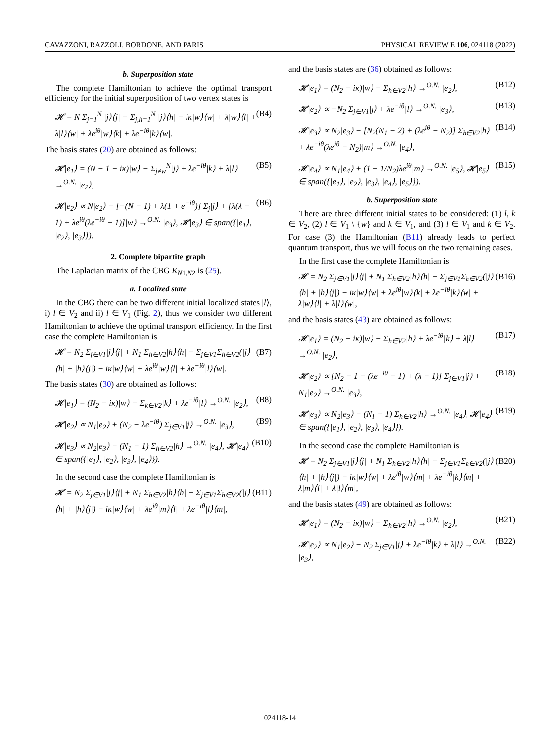CAVAZZONI, RAZZOLI, BORDONE, AND PARIS PHYSICAL REVIEW E 106, 024118 (2022)
b. Superposition state
The complete Hamiltonian to achieve the optimal transport efficiency for the initial superposition of two vertex states is
𝓗 = N Σ<sub>j=1</sub><sup>N</sup> |j⟩⟨j| − Σ<sub>j,h=1</sub><sup>N</sup> |j⟩⟨h| − iκ|w⟩⟨w| + λ|w⟩⟨l| + λ|l⟩⟨w| + λe<sup>iθ</sup>|w⟩⟨k| + λe<sup>−iθ</sup>|k⟩⟨w|. (B4)
The basis states (20) are obtained as follows:
𝓗|e<sub>1</sub>⟩ = (N − 1 − iκ)|w⟩ − Σ<sub>j≠w</sub><sup>N</sup>|j⟩ + λe<sup>−iθ</sup>|k⟩ + λ|l⟩ →<sup>O.N.</sup> |e<sub>2</sub>⟩, (B5)
𝓗|e<sub>2</sub>⟩ ∝ N|e<sub>2</sub>⟩ − [−(N − 1) + λ(1 + e<sup>−iθ</sup>)] Σ<sub>j</sub>|j⟩ + [λ(λ − 1) + λe<sup>iθ</sup>(λe<sup>−iθ</sup> − 1)]|w⟩ →<sup>O.N.</sup> |e<sub>3</sub>⟩, 𝓗|e<sub>3</sub>⟩ ∈ span({|e<sub>1</sub>⟩, |e<sub>2</sub>⟩, |e<sub>3</sub>⟩}). (B6)
2. Complete bipartite graph
The Laplacian matrix of the CBG K<sub>N1,N2</sub> is (25).
a. Localized state
In the CBG there can be two different initial localized states |l⟩, i) l ∈ V<sub>2</sub> and ii) l ∈ V<sub>1</sub> (Fig. 2), thus we consider two different Hamiltonian to achieve the optimal transport efficiency. In the first case the complete Hamiltonian is
𝓗 = N<sub>2</sub> Σ<sub>j∈V1</sub>|j⟩⟨j| + N<sub>1</sub> Σ<sub>h∈V2</sub>|h⟩⟨h| − Σ<sub>j∈V1</sub>Σ<sub>h∈V2</sub>(|j⟩⟨h| + |h⟩⟨j|) − iκ|w⟩⟨w| + λe<sup>iθ</sup>|w⟩⟨l| + λe<sup>−iθ</sup>|l⟩⟨w|. (B7)
The basis states (30) are obtained as follows:
𝓗|e<sub>1</sub>⟩ = (N<sub>2</sub> − iκ)|w⟩ − Σ<sub>k∈V2</sub>|k⟩ + λe<sup>−iθ</sup>|l⟩ →<sup>O.N.</sup> |e<sub>2</sub>⟩, (B8)
𝓗|e<sub>2</sub>⟩ ∝ N<sub>1</sub>|e<sub>2</sub>⟩ + (N<sub>2</sub> − λe<sup>−iθ</sup>) Σ<sub>j∈V1</sub>|j⟩ →<sup>O.N.</sup> |e<sub>3</sub>⟩, (B9)
𝓗|e<sub>3</sub>⟩ ∝ N<sub>2</sub>|e<sub>3</sub>⟩ − (N<sub>1</sub> − 1) Σ<sub>h∈V2</sub>|h⟩ →<sup>O.N.</sup> |e<sub>4</sub>⟩, 𝓗|e<sub>4</sub>⟩ ∈ span({|e<sub>1</sub>⟩, |e<sub>2</sub>⟩, |e<sub>3</sub>⟩, |e<sub>4</sub>⟩}). (B10)
In the second case the complete Hamiltonian is
𝓗 = N<sub>2</sub> Σ<sub>j∈V1</sub>|j⟩⟨j| + N<sub>1</sub> Σ<sub>h∈V2</sub>|h⟩⟨h| − Σ<sub>j∈V1</sub>Σ<sub>h∈V2</sub>(|j⟩⟨h| + |h⟩⟨j|) − iκ|w⟩⟨w| + λe<sup>iθ</sup>|m⟩⟨l| + λe<sup>−iθ</sup>|l⟩⟨m|, (B11)
and the basis states are (36) obtained as follows:
𝓗|e<sub>1</sub>⟩ = (N<sub>2</sub> − iκ)|w⟩ − Σ<sub>h∈V2</sub>|h⟩ →<sup>O.N.</sup> |e<sub>2</sub>⟩, (B12)
𝓗|e<sub>2</sub>⟩ ∝ −N<sub>2</sub> Σ<sub>j∈V1</sub>|j⟩ + λe<sup>−iθ</sup>|l⟩ →<sup>O.N.</sup> |e<sub>3</sub>⟩, (B13)
𝓗|e<sub>3</sub>⟩ ∝ N<sub>2</sub>|e<sub>3</sub>⟩ − [N<sub>2</sub>(N<sub>1</sub> − 2) + (λe<sup>iθ</sup> − N<sub>2</sub>)] Σ<sub>h∈V2</sub>|h⟩ + λe<sup>−iθ</sup>(λe<sup>iθ</sup> − N<sub>2</sub>)|m⟩ →<sup>O.N.</sup> |e<sub>4</sub>⟩, (B14)
𝓗|e<sub>4</sub>⟩ ∝ N<sub>1</sub>|e<sub>4</sub>⟩ + (1 − 1/N<sub>2</sub>)λe<sup>iθ</sup>|m⟩ →<sup>O.N.</sup> |e<sub>5</sub>⟩, 𝓗|e<sub>5</sub>⟩ ∈ span({|e<sub>1</sub>⟩, |e<sub>2</sub>⟩, |e<sub>3</sub>⟩, |e<sub>4</sub>⟩, |e<sub>5</sub>⟩}). (B15)
b. Superposition state
There are three different initial states to be considered: (1) l, k ∈ V<sub>2</sub>, (2) l ∈ V<sub>1</sub> \ {w} and k ∈ V<sub>1</sub>, and (3) l ∈ V<sub>1</sub> and k ∈ V<sub>2</sub>. For case (3) the Hamiltonian (B11) already leads to perfect quantum transport, thus we will focus on the two remaining cases.
In the first case the complete Hamiltonian is
𝓗 = N<sub>2</sub> Σ<sub>j∈V1</sub>|j⟩⟨j| + N<sub>1</sub> Σ<sub>h∈V2</sub>|h⟩⟨h| − Σ<sub>j∈V1</sub>Σ<sub>h∈V2</sub>(|j⟩⟨h| + |h⟩⟨j|) − iκ|w⟩⟨w| + λe<sup>iθ</sup>|w⟩⟨k| + λe<sup>−iθ</sup>|k⟩⟨w| + λ|w⟩⟨l| + λ|l⟩⟨w|, (B16)
and the basis states (43) are obtained as follows:
𝓗|e<sub>1</sub>⟩ = (N<sub>2</sub> − iκ)|w⟩ − Σ<sub>h∈V2</sub>|h⟩ + λe<sup>−iθ</sup>|k⟩ + λ|l⟩ →<sup>O.N.</sup> |e<sub>2</sub>⟩, (B17)
𝓗|e<sub>2</sub>⟩ ∝ [N<sub>2</sub> − 1 − (λe<sup>−iθ</sup> − 1) + (λ − 1)] Σ<sub>j∈V1</sub>|j⟩ + N<sub>1</sub>|e<sub>2</sub>⟩ →<sup>O.N.</sup> |e<sub>3</sub>⟩, (B18)
𝓗|e<sub>3</sub>⟩ ∝ N<sub>2</sub>|e<sub>3</sub>⟩ − (N<sub>1</sub> − 1) Σ<sub>h∈V2</sub>|h⟩ →<sup>O.N.</sup> |e<sub>4</sub>⟩, 𝓗|e<sub>4</sub>⟩ ∈ span({|e<sub>1</sub>⟩, |e<sub>2</sub>⟩, |e<sub>3</sub>⟩, |e<sub>4</sub>⟩}). (B19)
In the second case the complete Hamiltonian is
𝓗 = N<sub>2</sub> Σ<sub>j∈V1</sub>|j⟩⟨j| + N<sub>1</sub> Σ<sub>h∈V2</sub>|h⟩⟨h| − Σ<sub>j∈V1</sub>Σ<sub>h∈V2</sub>(|j⟩⟨h| + |h⟩⟨j|) − iκ|w⟩⟨w| + λe<sup>iθ</sup>|w⟩⟨m| + λe<sup>−iθ</sup>|k⟩⟨m| + λ|m⟩⟨l| + λ|l⟩⟨m|, (B20)
and the basis states (49) are obtained as follows:
𝓗|e<sub>1</sub>⟩ = (N<sub>2</sub> − iκ)|w⟩ − Σ<sub>h∈V2</sub>|h⟩ →<sup>O.N.</sup> |e<sub>2</sub>⟩, (B21)
𝓗|e<sub>2</sub>⟩ ∝ N<sub>1</sub>|e<sub>2</sub>⟩ − N<sub>2</sub> Σ<sub>j∈V1</sub>|j⟩ + λe<sup>−iθ</sup>|k⟩ + λ|l⟩ →<sup>O.N.</sup> |e<sub>3</sub>⟩, (B22)
024118-14